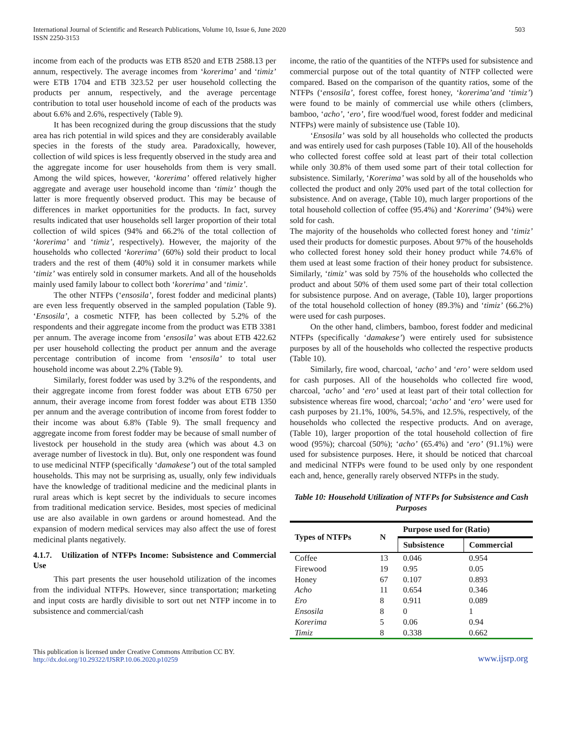International Journal of Scientific and Research Publications, Volume 10, Issue 6, June 2020
ISSN 2250-3153
503
income from each of the products was ETB 8520 and ETB 2588.13 per annum, respectively. The average incomes from ‘korerima’ and ‘timiz’ were ETB 1704 and ETB 323.52 per user household collecting the products per annum, respectively, and the average percentage contribution to total user household income of each of the products was about 6.6% and 2.6%, respectively (Table 9).
It has been recognized during the group discussions that the study area has rich potential in wild spices and they are considerably available species in the forests of the study area. Paradoxically, however, collection of wild spices is less frequently observed in the study area and the aggregate income for user households from them is very small. Among the wild spices, however, ‘korerima’ offered relatively higher aggregate and average user household income than ‘timiz’ though the latter is more frequently observed product. This may be because of differences in market opportunities for the products. In fact, survey results indicated that user households sell larger proportion of their total collection of wild spices (94% and 66.2% of the total collection of ‘korerima’ and ‘timiz’, respectively). However, the majority of the households who collected ‘korerima’ (60%) sold their product to local traders and the rest of them (40%) sold it in consumer markets while ‘timiz’ was entirely sold in consumer markets. And all of the households mainly used family labour to collect both ‘korerima’ and ‘timiz’.
The other NTFPs (‘ensosila’, forest fodder and medicinal plants) are even less frequently observed in the sampled population (Table 9). ‘Ensosila’, a cosmetic NTFP, has been collected by 5.2% of the respondents and their aggregate income from the product was ETB 3381 per annum. The average income from ‘ensosila’ was about ETB 422.62 per user household collecting the product per annum and the average percentage contribution of income from ‘ensosila’ to total user household income was about 2.2% (Table 9).
Similarly, forest fodder was used by 3.2% of the respondents, and their aggregate income from forest fodder was about ETB 6750 per annum, their average income from forest fodder was about ETB 1350 per annum and the average contribution of income from forest fodder to their income was about 6.8% (Table 9). The small frequency and aggregate income from forest fodder may be because of small number of livestock per household in the study area (which was about 4.3 on average number of livestock in tlu). But, only one respondent was found to use medicinal NTFP (specifically ‘damakese’) out of the total sampled households. This may not be surprising as, usually, only few individuals have the knowledge of traditional medicine and the medicinal plants in rural areas which is kept secret by the individuals to secure incomes from traditional medication service. Besides, most species of medicinal use are also available in own gardens or around homestead. And the expansion of modern medical services may also affect the use of forest medicinal plants negatively.
4.1.7. Utilization of NTFPs Income: Subsistence and Commercial Use
This part presents the user household utilization of the incomes from the individual NTFPs. However, since transportation; marketing and input costs are hardly divisible to sort out net NTFP income in to subsistence and commercial/cash
income, the ratio of the quantities of the NTFPs used for subsistence and commercial purpose out of the total quantity of NTFP collected were compared. Based on the comparison of the quantity ratios, some of the NTFPs (‘ensosila’, forest coffee, forest honey, ‘korerima’and ‘timiz’) were found to be mainly of commercial use while others (climbers, bamboo, ‘acho’, ‘ero’, fire wood/fuel wood, forest fodder and medicinal NTFPs) were mainly of subsistence use (Table 10).
‘Ensosila’ was sold by all households who collected the products and was entirely used for cash purposes (Table 10). All of the households who collected forest coffee sold at least part of their total collection while only 30.8% of them used some part of their total collection for subsistence. Similarly, ‘Korerima’ was sold by all of the households who collected the product and only 20% used part of the total collection for subsistence. And on average, (Table 10), much larger proportions of the total household collection of coffee (95.4%) and ‘Korerima’ (94%) were sold for cash.
The majority of the households who collected forest honey and ‘timiz’ used their products for domestic purposes. About 97% of the households who collected forest honey sold their honey product while 74.6% of them used at least some fraction of their honey product for subsistence. Similarly, ‘timiz’ was sold by 75% of the households who collected the product and about 50% of them used some part of their total collection for subsistence purpose. And on average, (Table 10), larger proportions of the total household collection of honey (89.3%) and ‘timiz’ (66.2%) were used for cash purposes.
On the other hand, climbers, bamboo, forest fodder and medicinal NTFPs (specifically ‘damakese’) were entirely used for subsistence purposes by all of the households who collected the respective products (Table 10).
Similarly, fire wood, charcoal, ‘acho’ and ‘ero’ were seldom used for cash purposes. All of the households who collected fire wood, charcoal, ‘acho’ and ‘ero’ used at least part of their total collection for subsistence whereas fire wood, charcoal; ‘acho’ and ‘ero’ were used for cash purposes by 21.1%, 100%, 54.5%, and 12.5%, respectively, of the households who collected the respective products. And on average, (Table 10), larger proportion of the total household collection of fire wood (95%); charcoal (50%); ‘acho’ (65.4%) and ‘ero’ (91.1%) were used for subsistence purposes. Here, it should be noticed that charcoal and medicinal NTFPs were found to be used only by one respondent each and, hence, generally rarely observed NTFPs in the study.
Table 10: Household Utilization of NTFPs for Subsistence and Cash Purposes
| Types of NTFPs | N | Purpose used for (Ratio) | |
| --- | --- | --- | --- |
| | | Subsistence | Commercial |
| Coffee | 13 | 0.046 | 0.954 |
| Firewood | 19 | 0.95 | 0.05 |
| Honey | 67 | 0.107 | 0.893 |
| Acho | 11 | 0.654 | 0.346 |
| Ero | 8 | 0.911 | 0.089 |
| Ensosila | 8 | 0 | 1 |
| Korerima | 5 | 0.06 | 0.94 |
| Timiz | 8 | 0.338 | 0.662 |
This publication is licensed under Creative Commons Attribution CC BY.
http://dx.doi.org/10.29322/IJSRP.10.06.2020.p10259
www.ijsrp.org